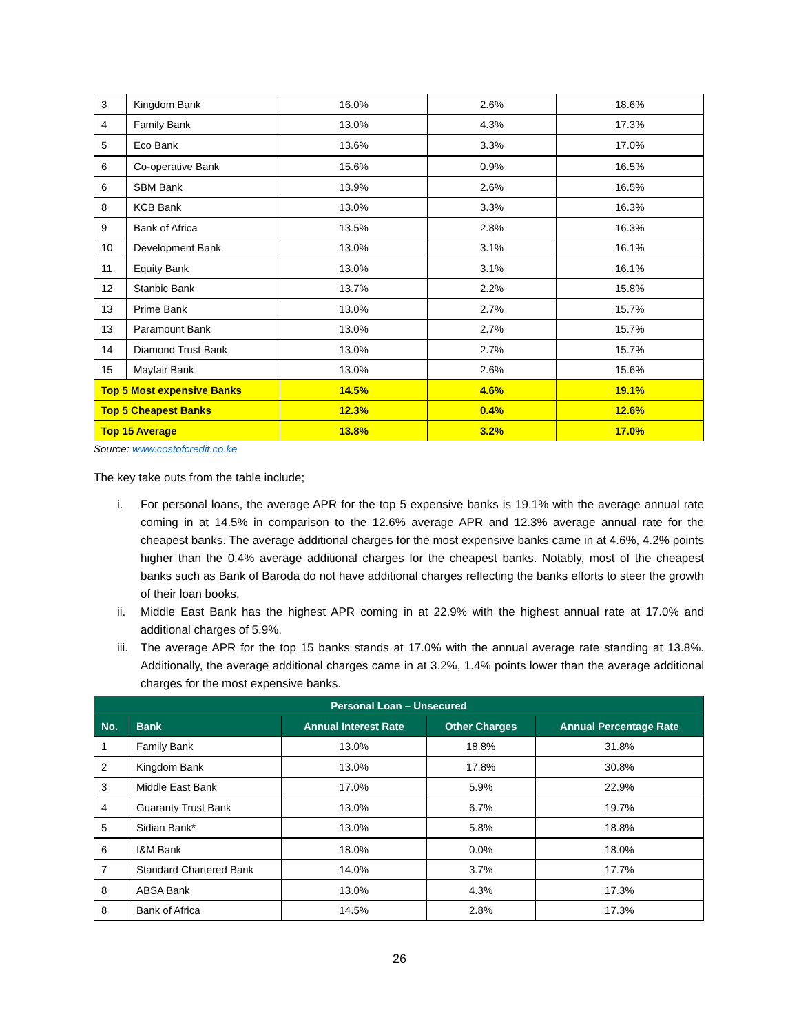| 3 | Kingdom Bank | 16.0% | 2.6% | 18.6% |
| 4 | Family Bank | 13.0% | 4.3% | 17.3% |
| 5 | Eco Bank | 13.6% | 3.3% | 17.0% |
| 6 | Co-operative Bank | 15.6% | 0.9% | 16.5% |
| 6 | SBM Bank | 13.9% | 2.6% | 16.5% |
| 8 | KCB Bank | 13.0% | 3.3% | 16.3% |
| 9 | Bank of Africa | 13.5% | 2.8% | 16.3% |
| 10 | Development Bank | 13.0% | 3.1% | 16.1% |
| 11 | Equity Bank | 13.0% | 3.1% | 16.1% |
| 12 | Stanbic Bank | 13.7% | 2.2% | 15.8% |
| 13 | Prime Bank | 13.0% | 2.7% | 15.7% |
| 13 | Paramount Bank | 13.0% | 2.7% | 15.7% |
| 14 | Diamond Trust Bank | 13.0% | 2.7% | 15.7% |
| 15 | Mayfair Bank | 13.0% | 2.6% | 15.6% |
| Top 5 Most expensive Banks | | 14.5% | 4.6% | 19.1% |
| Top 5 Cheapest Banks | | 12.3% | 0.4% | 12.6% |
| Top 15 Average | | 13.8% | 3.2% | 17.0% |
Source: www.costofcredit.co.ke
The key take outs from the table include;
i. For personal loans, the average APR for the top 5 expensive banks is 19.1% with the average annual rate coming in at 14.5% in comparison to the 12.6% average APR and 12.3% average annual rate for the cheapest banks. The average additional charges for the most expensive banks came in at 4.6%, 4.2% points higher than the 0.4% average additional charges for the cheapest banks. Notably, most of the cheapest banks such as Bank of Baroda do not have additional charges reflecting the banks efforts to steer the growth of their loan books,
ii. Middle East Bank has the highest APR coming in at 22.9% with the highest annual rate at 17.0% and additional charges of 5.9%,
iii. The average APR for the top 15 banks stands at 17.0% with the annual average rate standing at 13.8%. Additionally, the average additional charges came in at 3.2%, 1.4% points lower than the average additional charges for the most expensive banks.
| Personal Loan – Unsecured | | | | |
| --- | --- | --- | --- | --- |
| No. | Bank | Annual Interest Rate | Other Charges | Annual Percentage Rate |
| 1 | Family Bank | 13.0% | 18.8% | 31.8% |
| 2 | Kingdom Bank | 13.0% | 17.8% | 30.8% |
| 3 | Middle East Bank | 17.0% | 5.9% | 22.9% |
| 4 | Guaranty Trust Bank | 13.0% | 6.7% | 19.7% |
| 5 | Sidian Bank* | 13.0% | 5.8% | 18.8% |
| 6 | I&M Bank | 18.0% | 0.0% | 18.0% |
| 7 | Standard Chartered Bank | 14.0% | 3.7% | 17.7% |
| 8 | ABSA Bank | 13.0% | 4.3% | 17.3% |
| 8 | Bank of Africa | 14.5% | 2.8% | 17.3% |
26